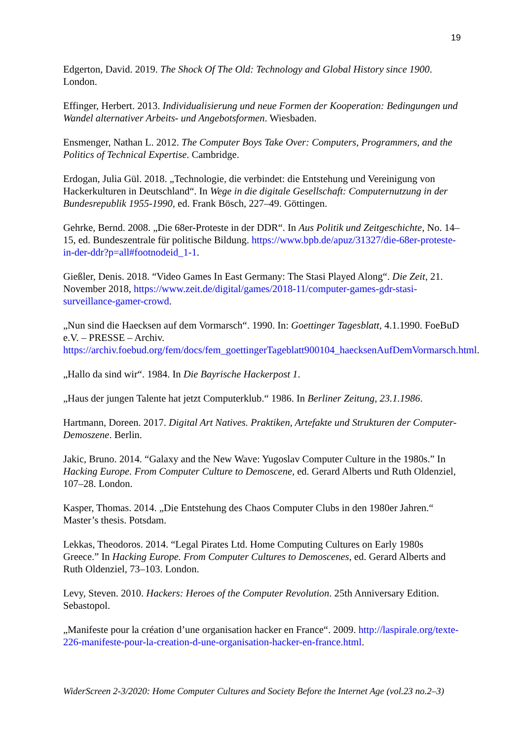19
Edgerton, David. 2019. The Shock Of The Old: Technology and Global History since 1900. London.
Effinger, Herbert. 2013. Individualisierung und neue Formen der Kooperation: Bedingungen und Wandel alternativer Arbeits- und Angebotsformen. Wiesbaden.
Ensmenger, Nathan L. 2012. The Computer Boys Take Over: Computers, Programmers, and the Politics of Technical Expertise. Cambridge.
Erdogan, Julia Gül. 2018. „Technologie, die verbindet: die Entstehung und Vereinigung von Hackerkulturen in Deutschland“. In Wege in die digitale Gesellschaft: Computernutzung in der Bundesrepublik 1955-1990, ed. Frank Bösch, 227–49. Göttingen.
Gehrke, Bernd. 2008. „Die 68er-Proteste in der DDR“. In Aus Politik und Zeitgeschichte, No. 14–15, ed. Bundeszentrale für politische Bildung. https://www.bpb.de/apuz/31327/die-68er-proteste-in-der-ddr?p=all#footnodeid_1-1.
Gießler, Denis. 2018. “Video Games In East Germany: The Stasi Played Along“. Die Zeit, 21. November 2018, https://www.zeit.de/digital/games/2018-11/computer-games-gdr-stasi-surveillance-gamer-crowd.
„Nun sind die Haecksen auf dem Vormarsch“. 1990. In: Goettinger Tagesblatt, 4.1.1990. FoeBuD e.V. – PRESSE – Archiv.
https://archiv.foebud.org/fem/docs/fem_goettingerTageblatt900104_haecksenAufDemVormarsch.html.
„Hallo da sind wir“. 1984. In Die Bayrische Hackerpost 1.
„Haus der jungen Talente hat jetzt Computerklub.“ 1986. In Berliner Zeitung, 23.1.1986.
Hartmann, Doreen. 2017. Digital Art Natives. Praktiken, Artefakte und Strukturen der Computer-Demoszene. Berlin.
Jakic, Bruno. 2014. “Galaxy and the New Wave: Yugoslav Computer Culture in the 1980s.” In Hacking Europe. From Computer Culture to Demoscene, ed. Gerard Alberts und Ruth Oldenziel, 107–28. London.
Kasper, Thomas. 2014. „Die Entstehung des Chaos Computer Clubs in den 1980er Jahren.“ Master’s thesis. Potsdam.
Lekkas, Theodoros. 2014. “Legal Pirates Ltd. Home Computing Cultures on Early 1980s Greece.” In Hacking Europe. From Computer Cultures to Demoscenes, ed. Gerard Alberts and Ruth Oldenziel, 73–103. London.
Levy, Steven. 2010. Hackers: Heroes of the Computer Revolution. 25th Anniversary Edition. Sebastopol.
„Manifeste pour la création d’une organisation hacker en France“. 2009. http://laspirale.org/texte-226-manifeste-pour-la-creation-d-une-organisation-hacker-en-france.html.
WiderScreen 2-3/2020: Home Computer Cultures and Society Before the Internet Age (vol.23 no.2–3)